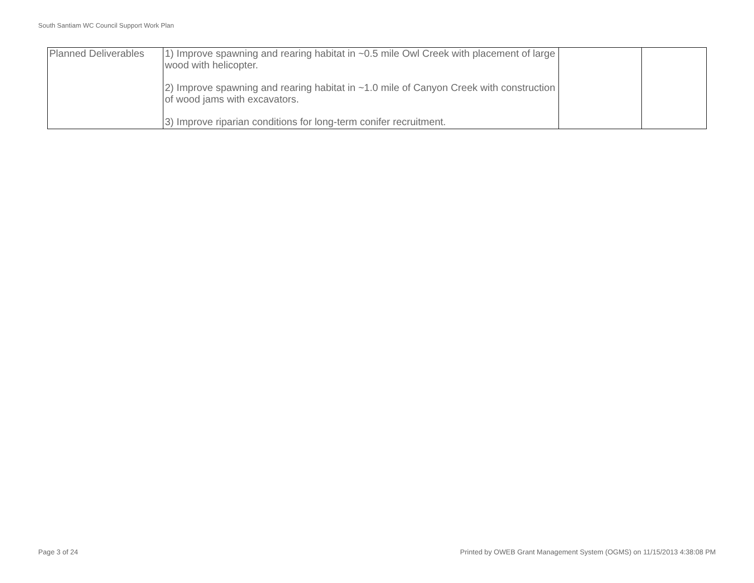South Santiam WC Council Support Work Plan
| Planned Deliverables | 1) Improve spawning and rearing habitat in ~0.5 mile Owl Creek with placement of large wood with helicopter. 2) Improve spawning and rearing habitat in ~1.0 mile of Canyon Creek with construction of wood jams with excavators. 3) Improve riparian conditions for long-term conifer recruitment. | | |
Page 3 of 24
Printed by OWEB Grant Management System (OGMS) on 11/15/2013 4:38:08 PM